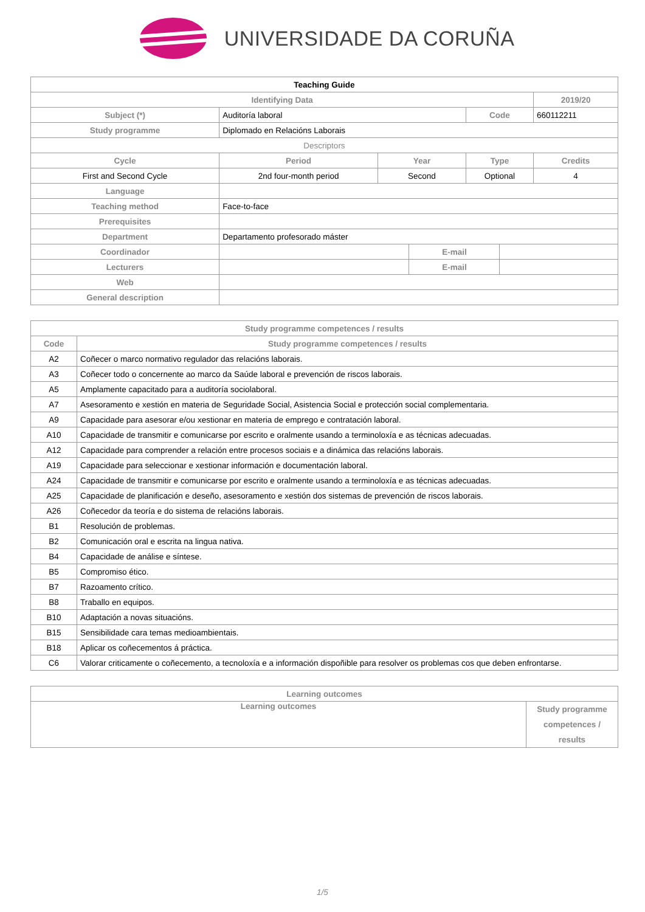UNIVERSIDADE DA CORUÑA
| Teaching Guide | | | | | | |
| Identifying Data | | | | | | 2019/20 |
| Subject (*) | Auditoría laboral | | | Code | | 660112211 |
| Study programme | Diplomado en Relacións Laborais | | | | | |
| Descriptors | | | | | | |
| Cycle | Period | Year | | Type | | Credits |
| First and Second Cycle | 2nd four-month period | Second | | Optional | | 4 |
| Language | | | | | | |
| Teaching method | Face-to-face | | | | | |
| Prerequisites | | | | | | |
| Department | Departamento profesorado máster | | | | | |
| Coordinador | | | E-mail | | | |
| Lecturers | | | E-mail | | | |
| Web | | | | | | |
| General description | | | | | | |
| Study programme competences / results | |
| --- | --- |
| Code | Study programme competences / results |
| A2 | Coñecer o marco normativo regulador das relacións laborais. |
| A3 | Coñecer todo o concernente ao marco da Saúde laboral e prevención de riscos laborais. |
| A5 | Amplamente capacitado para a auditoría sociolaboral. |
| A7 | Asesoramento e xestión en materia de Seguridade Social, Asistencia Social e protección social complementaria. |
| A9 | Capacidade para asesorar e/ou xestionar en materia de emprego e contratación laboral. |
| A10 | Capacidade de transmitir e comunicarse por escrito e oralmente usando a terminoloxía e as técnicas adecuadas. |
| A12 | Capacidade para comprender a relación entre procesos sociais e a dinámica das relacións laborais. |
| A19 | Capacidade para seleccionar e xestionar información e documentación laboral. |
| A24 | Capacidade de transmitir e comunicarse por escrito e oralmente usando a terminoloxía e as técnicas adecuadas. |
| A25 | Capacidade de planificación e deseño, asesoramento e xestión dos sistemas de prevención de riscos laborais. |
| A26 | Coñecedor da teoría e do sistema de relacións laborais. |
| B1 | Resolución de problemas. |
| B2 | Comunicación oral e escrita na lingua nativa. |
| B4 | Capacidade de análise e síntese. |
| B5 | Compromiso ético. |
| B7 | Razoamento crítico. |
| B8 | Traballo en equipos. |
| B10 | Adaptación a novas situacións. |
| B15 | Sensibilidade cara temas medioambientais. |
| B18 | Aplicar os coñecementos á práctica. |
| C6 | Valorar criticamente o coñecemento, a tecnoloxía e a información dispoñible para resolver os problemas cos que deben enfrontarse. |
| Learning outcomes | |
| --- | --- |
| Learning outcomes | Study programme competences / results |
1/5